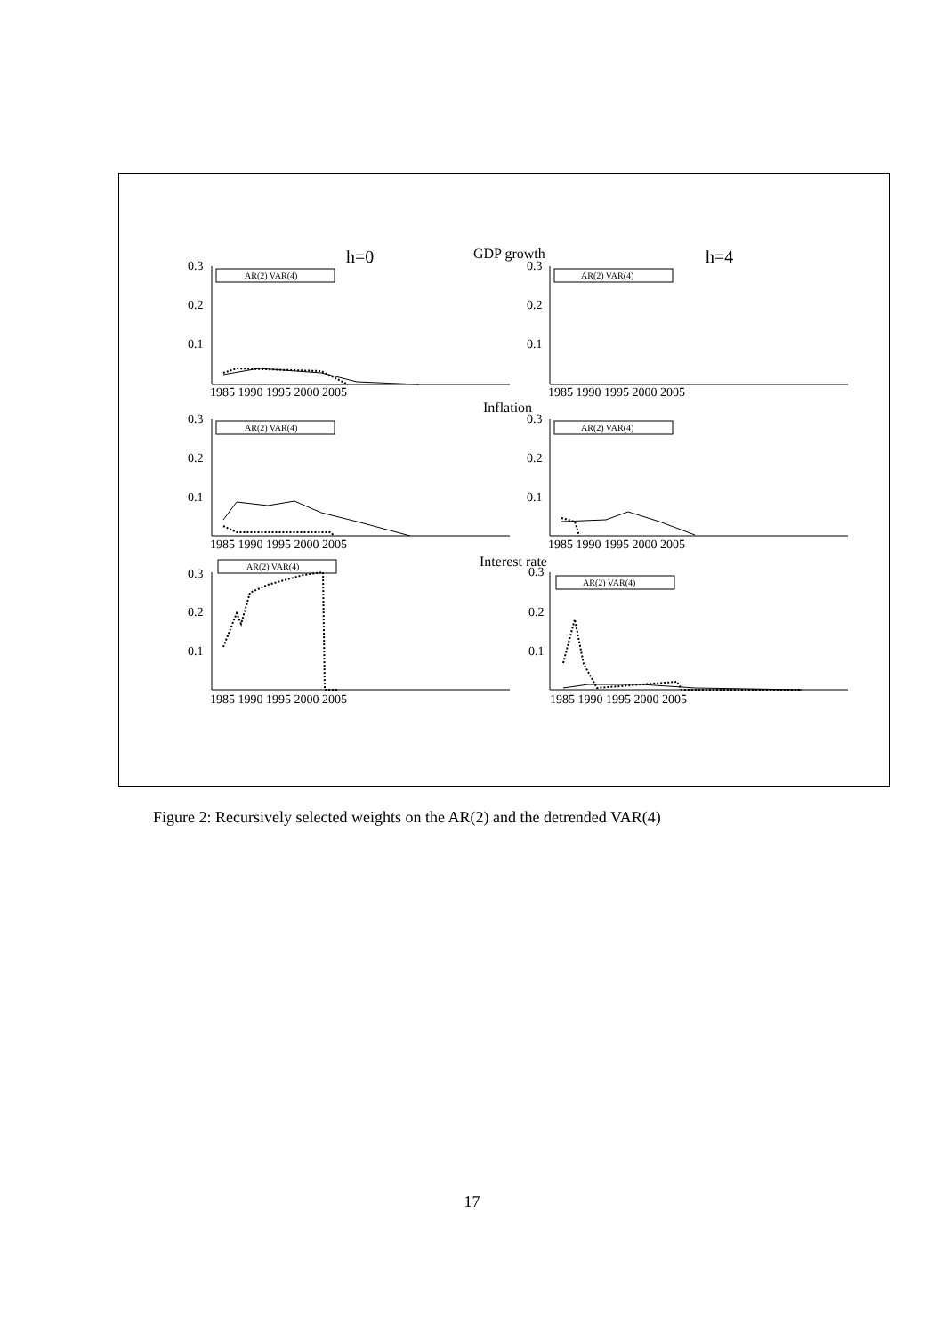h=0
h=4
GDP growth
Inflation
Interest rate
0.3
0.2
0.1
0.3
0.2
0.1
0.3
0.2
0.1
0.3
0.2
0.1
0.3
0.2
0.1
0.3
0.2
0.1
1985 1990 1995 2000 2005
1985 1990 1995 2000 2005
1985 1990 1995 2000 2005
1985 1990 1995 2000 2005
1985 1990 1995 2000 2005
1985 1990 1995 2000 2005
AR(2) VAR(4)
AR(2) VAR(4)
AR(2) VAR(4)
AR(2) VAR(4)
AR(2) VAR(4)
AR(2) VAR(4)
Figure 2: Recursively selected weights on the AR(2) and the detrended VAR(4)
17